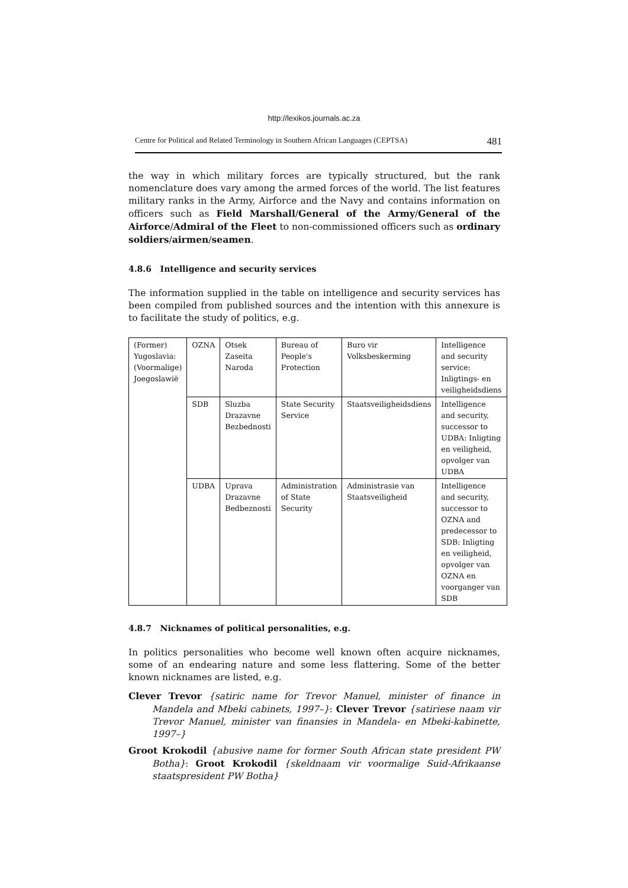http://lexikos.journals.ac.za
Centre for Political and Related Terminology in Southern African Languages (CEPTSA) 481
the way in which military forces are typically structured, but the rank nomenclature does vary among the armed forces of the world. The list features military ranks in the Army, Airforce and the Navy and contains information on officers such as Field Marshall/General of the Army/General of the Airforce/Admiral of the Fleet to non-commissioned officers such as ordinary soldiers/airmen/seamen.
4.8.6 Intelligence and security services
The information supplied in the table on intelligence and security services has been compiled from published sources and the intention with this annexure is to facilitate the study of politics, e.g.
| (Former) Yugoslavia: (Voormalige) Joegoslawië | OZNA | Otsek Zaseita Naroda | Bureau of People's Protection | Buro vir Volksbeskerming | Intelligence and security service: Inligtings- en veiligheidsdiens |
| | SDB | Sluzba Drazavne Bezbednosti | State Security Service | Staatsveiligheidsdiens | Intelligence and security, successor to UDBA: Inligting en veiligheid, opvolger van UDBA |
| | UDBA | Uprava Drazavne Bedbeznosti | Administration of State Security | Administrasie van Staatsveiligheid | Intelligence and security, successor to OZNA and predecessor to SDB: Inligting en veiligheid, opvolger van OZNA en voorganger van SDB |
4.8.7 Nicknames of political personalities, e.g.
In politics personalities who become well known often acquire nicknames, some of an endearing nature and some less flattering. Some of the better known nicknames are listed, e.g.
Clever Trevor {satiric name for Trevor Manuel, minister of finance in Mandela and Mbeki cabinets, 1997–}: Clever Trevor {satiriese naam vir Trevor Manuel, minister van finansies in Mandela- en Mbeki-kabinette, 1997–}
Groot Krokodil {abusive name for former South African state president PW Botha}: Groot Krokodil {skeldnaam vir voormalige Suid-Afrikaanse staatspresident PW Botha}